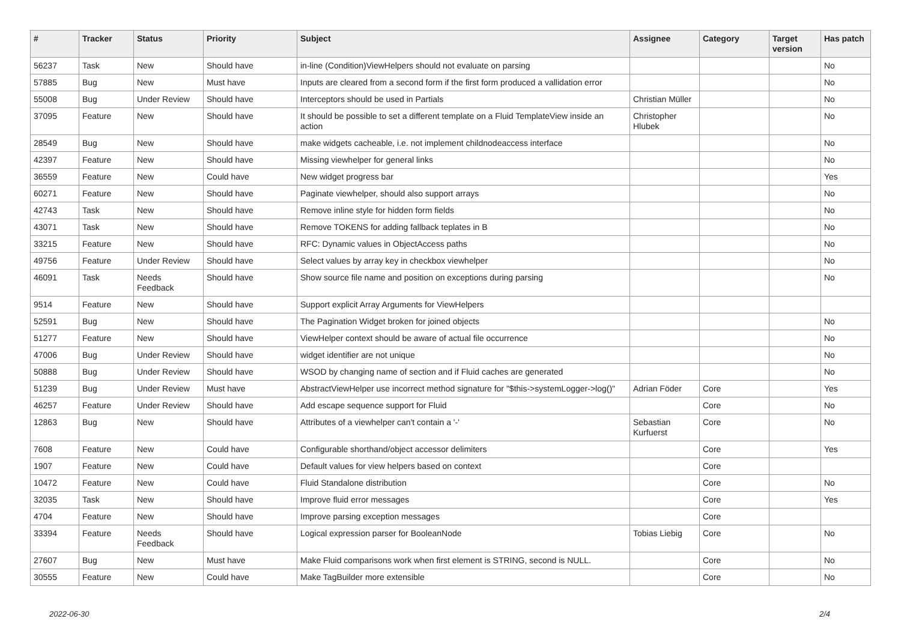| # | Tracker | Status | Priority | Subject | Assignee | Category | Target version | Has patch |
| --- | --- | --- | --- | --- | --- | --- | --- | --- |
| 56237 | Task | New | Should have | in-line (Condition)ViewHelpers should not evaluate on parsing | | | | No |
| 57885 | Bug | New | Must have | Inputs are cleared from a second form if the first form produced a vallidation error | | | | No |
| 55008 | Bug | Under Review | Should have | Interceptors should be used in Partials | Christian Müller | | | No |
| 37095 | Feature | New | Should have | It should be possible to set a different template on a Fluid TemplateView inside an action | Christopher Hlubek | | | No |
| 28549 | Bug | New | Should have | make widgets cacheable, i.e. not implement childnodeaccess interface | | | | No |
| 42397 | Feature | New | Should have | Missing viewhelper for general links | | | | No |
| 36559 | Feature | New | Could have | New widget progress bar | | | | Yes |
| 60271 | Feature | New | Should have | Paginate viewhelper, should also support arrays | | | | No |
| 42743 | Task | New | Should have | Remove inline style for hidden form fields | | | | No |
| 43071 | Task | New | Should have | Remove TOKENS for adding fallback teplates in B | | | | No |
| 33215 | Feature | New | Should have | RFC: Dynamic values in ObjectAccess paths | | | | No |
| 49756 | Feature | Under Review | Should have | Select values by array key in checkbox viewhelper | | | | No |
| 46091 | Task | Needs Feedback | Should have | Show source file name and position on exceptions during parsing | | | | No |
| 9514 | Feature | New | Should have | Support explicit Array Arguments for ViewHelpers | | | | |
| 52591 | Bug | New | Should have | The Pagination Widget broken for joined objects | | | | No |
| 51277 | Feature | New | Should have | ViewHelper context should be aware of actual file occurrence | | | | No |
| 47006 | Bug | Under Review | Should have | widget identifier are not unique | | | | No |
| 50888 | Bug | Under Review | Should have | WSOD by changing name of section and if Fluid caches are generated | | | | No |
| 51239 | Bug | Under Review | Must have | AbstractViewHelper use incorrect method signature for "$this->systemLogger->log()" | Adrian Föder | Core | | Yes |
| 46257 | Feature | Under Review | Should have | Add escape sequence support for Fluid | | Core | | No |
| 12863 | Bug | New | Should have | Attributes of a viewhelper can't contain a '-' | Sebastian Kurfuerst | Core | | No |
| 7608 | Feature | New | Could have | Configurable shorthand/object accessor delimiters | | Core | | Yes |
| 1907 | Feature | New | Could have | Default values for view helpers based on context | | Core | | |
| 10472 | Feature | New | Could have | Fluid Standalone distribution | | Core | | No |
| 32035 | Task | New | Should have | Improve fluid error messages | | Core | | Yes |
| 4704 | Feature | New | Should have | Improve parsing exception messages | | Core | | |
| 33394 | Feature | Needs Feedback | Should have | Logical expression parser for BooleanNode | Tobias Liebig | Core | | No |
| 27607 | Bug | New | Must have | Make Fluid comparisons work when first element is STRING, second is NULL. | | Core | | No |
| 30555 | Feature | New | Could have | Make TagBuilder more extensible | | Core | | No |
2022-06-30 2/4